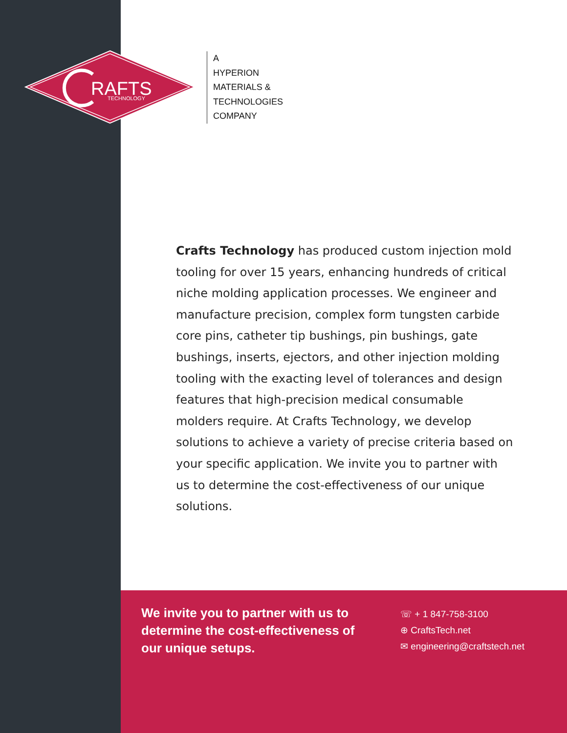RAFTS
TECHNOLOGY
A
HYPERION
MATERIALS &
TECHNOLOGIES
COMPANY
Crafts Technology has produced custom injection mold tooling for over 15 years, enhancing hundreds of critical niche molding application processes. We engineer and manufacture precision, complex form tungsten carbide core pins, catheter tip bushings, pin bushings, gate bushings, inserts, ejectors, and other injection molding tooling with the exacting level of tolerances and design features that high-precision medical consumable molders require. At Crafts Technology, we develop solutions to achieve a variety of precise criteria based on your specific application. We invite you to partner with us to determine the cost-effectiveness of our unique solutions.
We invite you to partner with us to determine the cost-effectiveness of our unique setups.
☏ + 1 847-758-3100
⊕ CraftsTech.net
✉ engineering@craftstech.net